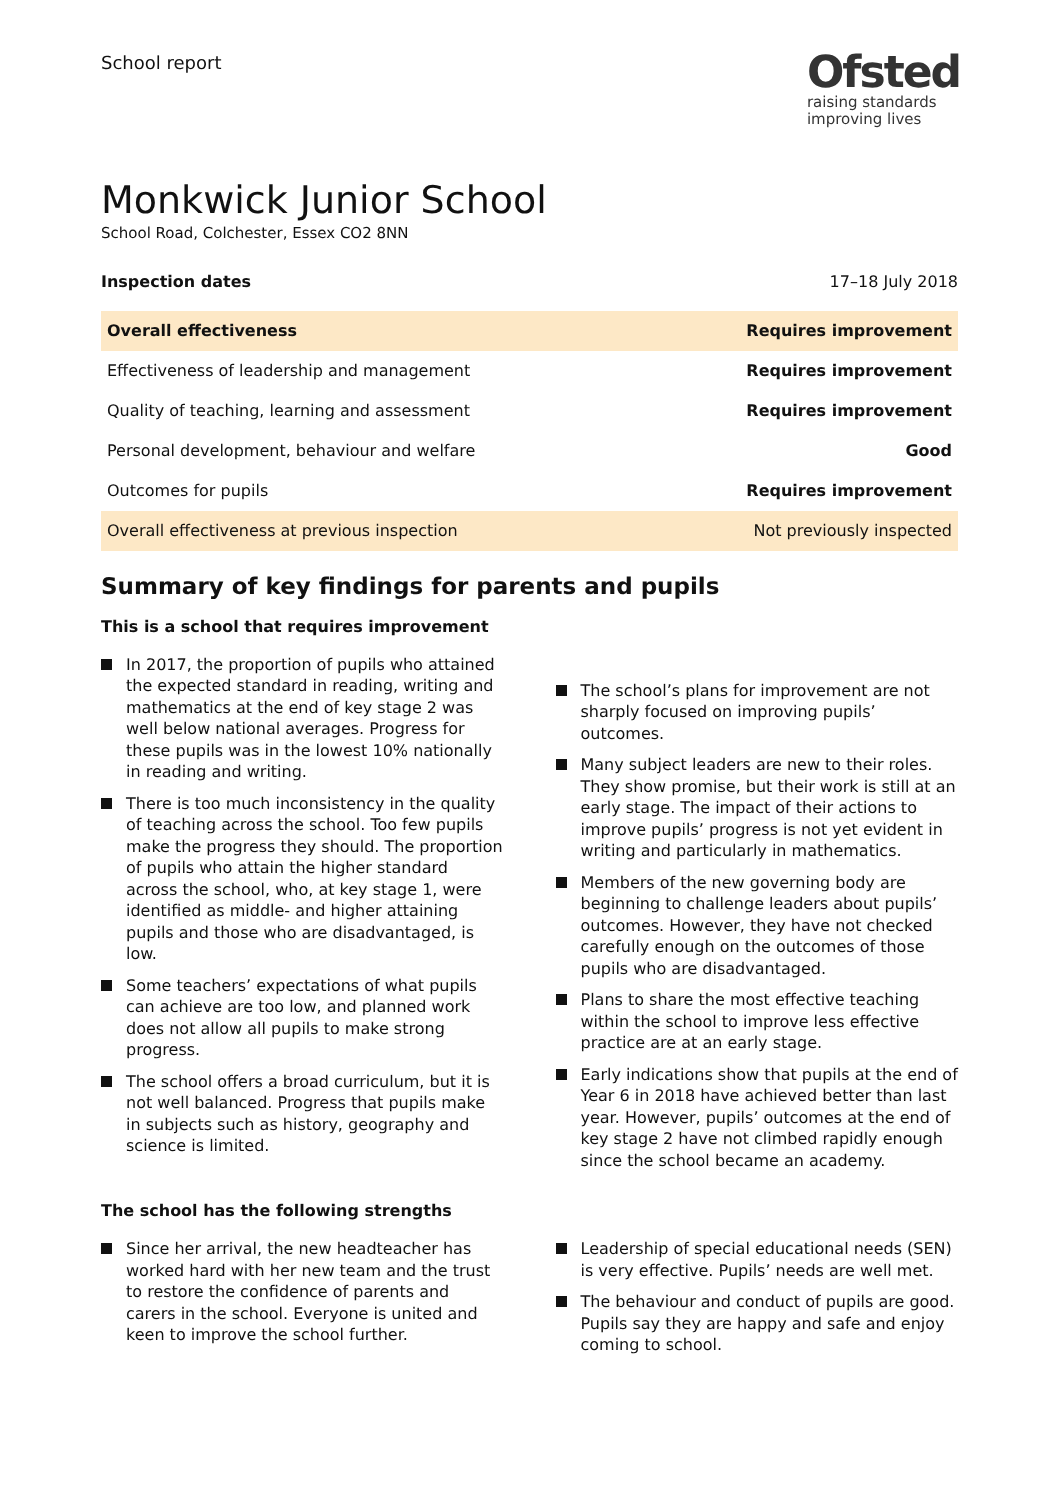School report
Ofsted
raising standards
improving lives
Monkwick Junior School
School Road, Colchester, Essex CO2 8NN
Inspection dates 17–18 July 2018
| Overall effectiveness | Requires improvement |
| Effectiveness of leadership and management | Requires improvement |
| Quality of teaching, learning and assessment | Requires improvement |
| Personal development, behaviour and welfare | Good |
| Outcomes for pupils | Requires improvement |
| Overall effectiveness at previous inspection | Not previously inspected |
Summary of key findings for parents and pupils
This is a school that requires improvement
In 2017, the proportion of pupils who attained the expected standard in reading, writing and mathematics at the end of key stage 2 was well below national averages. Progress for these pupils was in the lowest 10% nationally in reading and writing.
There is too much inconsistency in the quality of teaching across the school. Too few pupils make the progress they should. The proportion of pupils who attain the higher standard across the school, who, at key stage 1, were identified as middle- and higher attaining pupils and those who are disadvantaged, is low.
Some teachers’ expectations of what pupils can achieve are too low, and planned work does not allow all pupils to make strong progress.
The school offers a broad curriculum, but it is not well balanced. Progress that pupils make in subjects such as history, geography and science is limited.
The school’s plans for improvement are not sharply focused on improving pupils’ outcomes.
Many subject leaders are new to their roles. They show promise, but their work is still at an early stage. The impact of their actions to improve pupils’ progress is not yet evident in writing and particularly in mathematics.
Members of the new governing body are beginning to challenge leaders about pupils’ outcomes. However, they have not checked carefully enough on the outcomes of those pupils who are disadvantaged.
Plans to share the most effective teaching within the school to improve less effective practice are at an early stage.
Early indications show that pupils at the end of Year 6 in 2018 have achieved better than last year. However, pupils’ outcomes at the end of key stage 2 have not climbed rapidly enough since the school became an academy.
The school has the following strengths
Since her arrival, the new headteacher has worked hard with her new team and the trust to restore the confidence of parents and carers in the school. Everyone is united and keen to improve the school further.
Leadership of special educational needs (SEN) is very effective. Pupils’ needs are well met.
The behaviour and conduct of pupils are good. Pupils say they are happy and safe and enjoy coming to school.